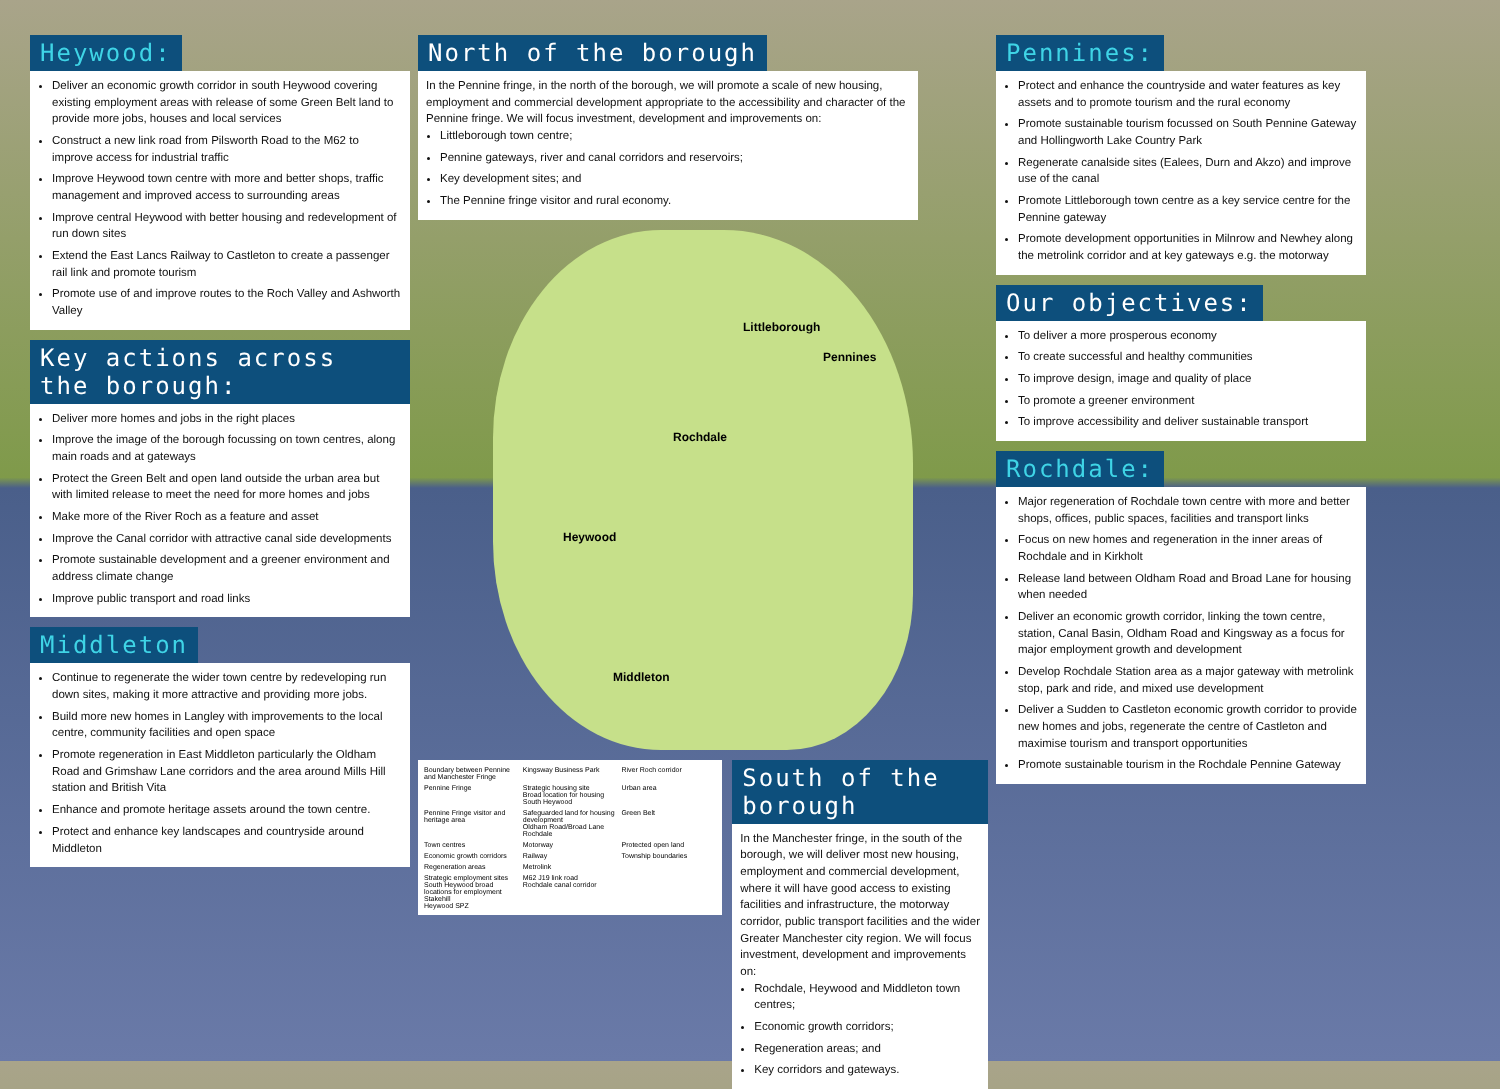Heywood:
Deliver an economic growth corridor in south Heywood covering existing employment areas with release of some Green Belt land to provide more jobs, houses and local services
Construct a new link road from Pilsworth Road to the M62 to improve access for industrial traffic
Improve Heywood town centre with more and better shops, traffic management and improved access to surrounding areas
Improve central Heywood with better housing and redevelopment of run down sites
Extend the East Lancs Railway to Castleton to create a passenger rail link and promote tourism
Promote use of and improve routes to the Roch Valley and Ashworth Valley
Key actions across the borough:
Deliver more homes and jobs in the right places
Improve the image of the borough focussing on town centres, along main roads and at gateways
Protect the Green Belt and open land outside the urban area but with limited release to meet the need for more homes and jobs
Make more of the River Roch as a feature and asset
Improve the Canal corridor with attractive canal side developments
Promote sustainable development and a greener environment and address climate change
Improve public transport and road links
Middleton
Continue to regenerate the wider town centre by redeveloping run down sites, making it more attractive and providing more jobs.
Build more new homes in Langley with improvements to the local centre, community facilities and open space
Promote regeneration in East Middleton particularly the Oldham Road and Grimshaw Lane corridors and the area around Mills Hill station and British Vita
Enhance and promote heritage assets around the town centre.
Protect and enhance key landscapes and countryside around Middleton
North of the borough
In the Pennine fringe, in the north of the borough, we will promote a scale of new housing, employment and commercial development appropriate to the accessibility and character of the Pennine fringe. We will focus investment, development and improvements on:
Littleborough town centre;
Pennine gateways, river and canal corridors and reservoirs;
Key development sites; and
The Pennine fringe visitor and rural economy.
Littleborough
Pennines
Rochdale
Heywood
Middleton
Boundary between Pennine and Manchester Fringe
Kingsway Business Park
River Roch corridor
Pennine Fringe
Strategic housing site
Broad location for housing South Heywood
Urban area
Pennine Fringe visitor and heritage area
Safeguarded land for housing development
Oldham Road/Broad Lane Rochdale
Green Belt
Town centres
Motorway
Protected open land
Economic growth corridors
Railway
Township boundaries
Regeneration areas
Metrolink
Strategic employment sites
South Heywood broad locations for employment
Stakehill
Heywood SPZ
M62 J19 link road
Rochdale canal corridor
South of the borough
In the Manchester fringe, in the south of the borough, we will deliver most new housing, employment and commercial development, where it will have good access to existing facilities and infrastructure, the motorway corridor, public transport facilities and the wider Greater Manchester city region. We will focus investment, development and improvements on:
Rochdale, Heywood and Middleton town centres;
Economic growth corridors;
Regeneration areas; and
Key corridors and gateways.
Pennines:
Protect and enhance the countryside and water features as key assets and to promote tourism and the rural economy
Promote sustainable tourism focussed on South Pennine Gateway and Hollingworth Lake Country Park
Regenerate canalside sites (Ealees, Durn and Akzo) and improve use of the canal
Promote Littleborough town centre as a key service centre for the Pennine gateway
Promote development opportunities in Milnrow and Newhey along the metrolink corridor and at key gateways e.g. the motorway
Our objectives:
To deliver a more prosperous economy
To create successful and healthy communities
To improve design, image and quality of place
To promote a greener environment
To improve accessibility and deliver sustainable transport
Rochdale:
Major regeneration of Rochdale town centre with more and better shops, offices, public spaces, facilities and transport links
Focus on new homes and regeneration in the inner areas of Rochdale and in Kirkholt
Release land between Oldham Road and Broad Lane for housing when needed
Deliver an economic growth corridor, linking the town centre, station, Canal Basin, Oldham Road and Kingsway as a focus for major employment growth and development
Develop Rochdale Station area as a major gateway with metrolink stop, park and ride, and mixed use development
Deliver a Sudden to Castleton economic growth corridor to provide new homes and jobs, regenerate the centre of Castleton and maximise tourism and transport opportunities
Promote sustainable tourism in the Rochdale Pennine Gateway